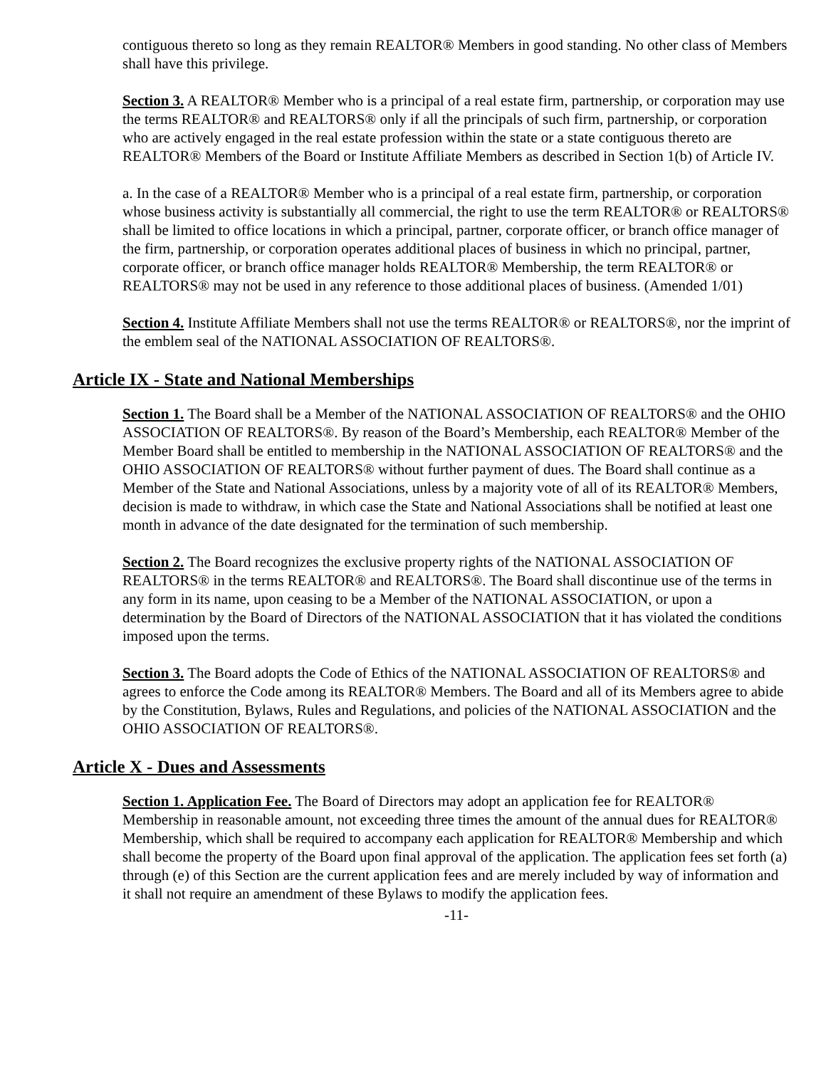contiguous thereto so long as they remain REALTOR® Members in good standing. No other class of Members shall have this privilege.
Section 3. A REALTOR® Member who is a principal of a real estate firm, partnership, or corporation may use the terms REALTOR® and REALTORS® only if all the principals of such firm, partnership, or corporation who are actively engaged in the real estate profession within the state or a state contiguous thereto are REALTOR® Members of the Board or Institute Affiliate Members as described in Section 1(b) of Article IV.
a. In the case of a REALTOR® Member who is a principal of a real estate firm, partnership, or corporation whose business activity is substantially all commercial, the right to use the term REALTOR® or REALTORS® shall be limited to office locations in which a principal, partner, corporate officer, or branch office manager of the firm, partnership, or corporation operates additional places of business in which no principal, partner, corporate officer, or branch office manager holds REALTOR® Membership, the term REALTOR® or REALTORS® may not be used in any reference to those additional places of business. (Amended 1/01)
Section 4. Institute Affiliate Members shall not use the terms REALTOR® or REALTORS®, nor the imprint of the emblem seal of the NATIONAL ASSOCIATION OF REALTORS®.
Article IX - State and National Memberships
Section 1. The Board shall be a Member of the NATIONAL ASSOCIATION OF REALTORS® and the OHIO ASSOCIATION OF REALTORS®. By reason of the Board’s Membership, each REALTOR® Member of the Member Board shall be entitled to membership in the NATIONAL ASSOCIATION OF REALTORS® and the OHIO ASSOCIATION OF REALTORS® without further payment of dues. The Board shall continue as a Member of the State and National Associations, unless by a majority vote of all of its REALTOR® Members, decision is made to withdraw, in which case the State and National Associations shall be notified at least one month in advance of the date designated for the termination of such membership.
Section 2. The Board recognizes the exclusive property rights of the NATIONAL ASSOCIATION OF REALTORS® in the terms REALTOR® and REALTORS®. The Board shall discontinue use of the terms in any form in its name, upon ceasing to be a Member of the NATIONAL ASSOCIATION, or upon a determination by the Board of Directors of the NATIONAL ASSOCIATION that it has violated the conditions imposed upon the terms.
Section 3. The Board adopts the Code of Ethics of the NATIONAL ASSOCIATION OF REALTORS® and agrees to enforce the Code among its REALTOR® Members. The Board and all of its Members agree to abide by the Constitution, Bylaws, Rules and Regulations, and policies of the NATIONAL ASSOCIATION and the OHIO ASSOCIATION OF REALTORS®.
Article X - Dues and Assessments
Section 1. Application Fee. The Board of Directors may adopt an application fee for REALTOR® Membership in reasonable amount, not exceeding three times the amount of the annual dues for REALTOR® Membership, which shall be required to accompany each application for REALTOR® Membership and which shall become the property of the Board upon final approval of the application. The application fees set forth (a) through (e) of this Section are the current application fees and are merely included by way of information and it shall not require an amendment of these Bylaws to modify the application fees.
-11-